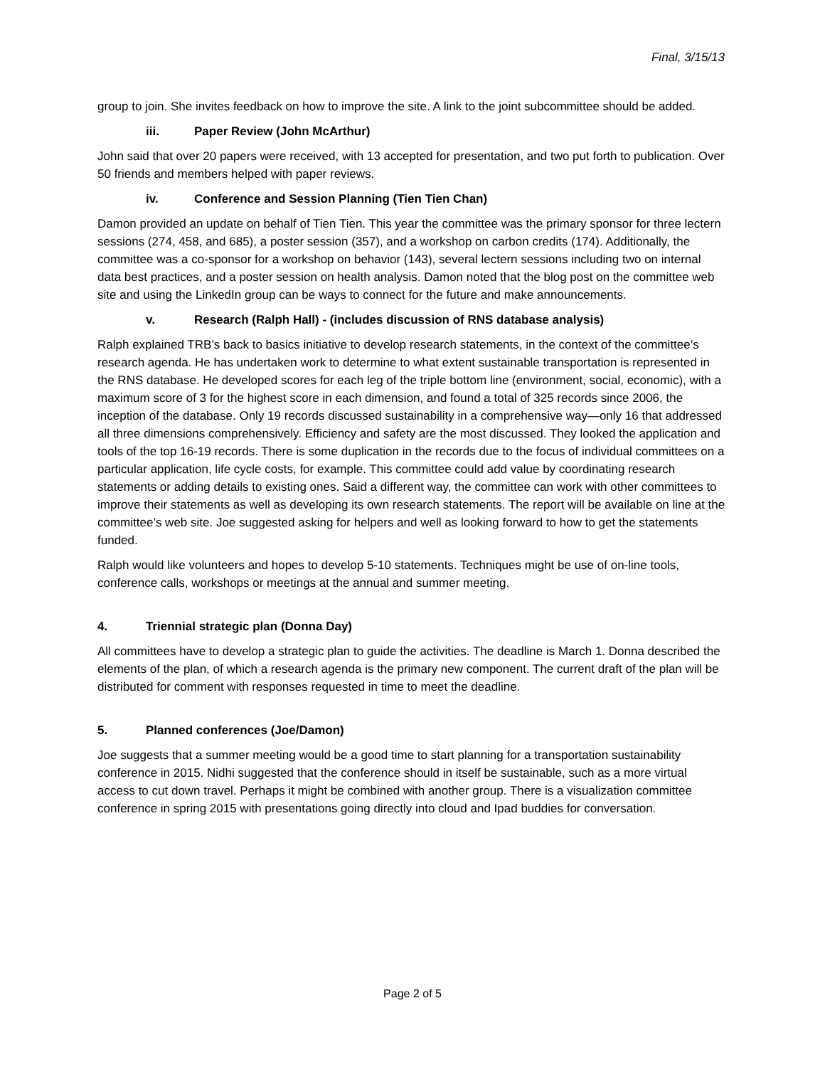Final, 3/15/13
group to join. She invites feedback on how to improve the site. A link to the joint subcommittee should be added.
iii. Paper Review (John McArthur)
John said that over 20 papers were received, with 13 accepted for presentation, and two put forth to publication. Over 50 friends and members helped with paper reviews.
iv. Conference and Session Planning (Tien Tien Chan)
Damon provided an update on behalf of Tien Tien. This year the committee was the primary sponsor for three lectern sessions (274, 458, and 685), a poster session (357), and a workshop on carbon credits (174). Additionally, the committee was a co-sponsor for a workshop on behavior (143), several lectern sessions including two on internal data best practices, and a poster session on health analysis. Damon noted that the blog post on the committee web site and using the LinkedIn group can be ways to connect for the future and make announcements.
v. Research (Ralph Hall) - (includes discussion of RNS database analysis)
Ralph explained TRB’s back to basics initiative to develop research statements, in the context of the committee’s research agenda. He has undertaken work to determine to what extent sustainable transportation is represented in the RNS database. He developed scores for each leg of the triple bottom line (environment, social, economic), with a maximum score of 3 for the highest score in each dimension, and found a total of 325 records since 2006, the inception of the database. Only 19 records discussed sustainability in a comprehensive way—only 16 that addressed all three dimensions comprehensively. Efficiency and safety are the most discussed. They looked the application and tools of the top 16-19 records. There is some duplication in the records due to the focus of individual committees on a particular application, life cycle costs, for example. This committee could add value by coordinating research statements or adding details to existing ones. Said a different way, the committee can work with other committees to improve their statements as well as developing its own research statements. The report will be available on line at the committee’s web site. Joe suggested asking for helpers and well as looking forward to how to get the statements funded.
Ralph would like volunteers and hopes to develop 5-10 statements. Techniques might be use of on-line tools, conference calls, workshops or meetings at the annual and summer meeting.
4. Triennial strategic plan (Donna Day)
All committees have to develop a strategic plan to guide the activities. The deadline is March 1. Donna described the elements of the plan, of which a research agenda is the primary new component. The current draft of the plan will be distributed for comment with responses requested in time to meet the deadline.
5. Planned conferences (Joe/Damon)
Joe suggests that a summer meeting would be a good time to start planning for a transportation sustainability conference in 2015. Nidhi suggested that the conference should in itself be sustainable, such as a more virtual access to cut down travel. Perhaps it might be combined with another group. There is a visualization committee conference in spring 2015 with presentations going directly into cloud and Ipad buddies for conversation.
Page 2 of 5